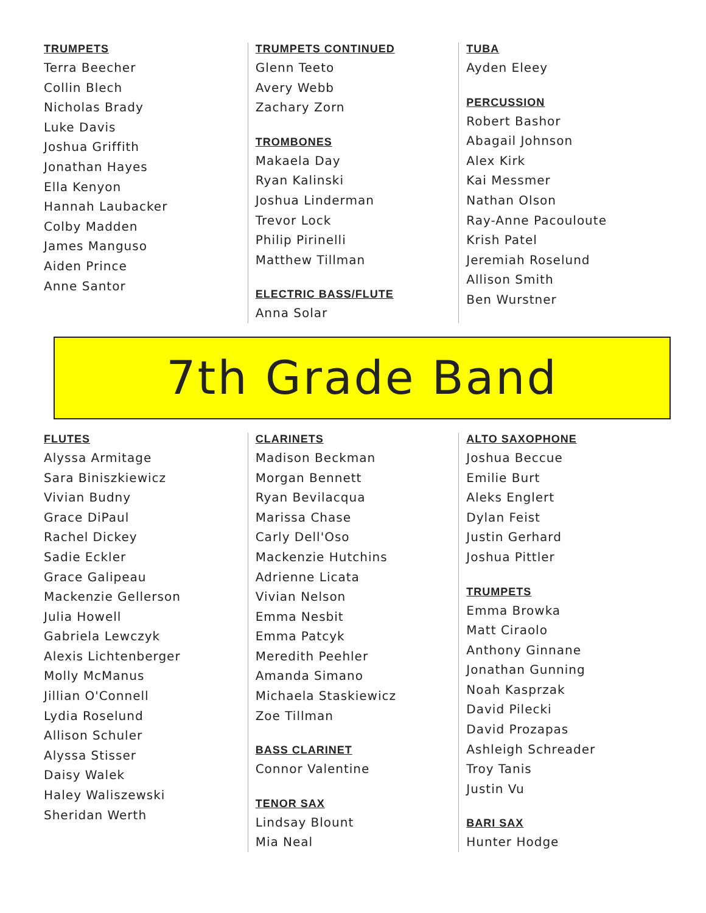TRUMPETS
Terra Beecher
Collin Blech
Nicholas Brady
Luke Davis
Joshua Griffith
Jonathan Hayes
Ella Kenyon
Hannah Laubacker
Colby Madden
James Manguso
Aiden Prince
Anne Santor
TRUMPETS CONTINUED
Glenn Teeto
Avery Webb
Zachary Zorn
TROMBONES
Makaela Day
Ryan Kalinski
Joshua Linderman
Trevor Lock
Philip Pirinelli
Matthew Tillman
ELECTRIC BASS/FLUTE
Anna Solar
TUBA
Ayden Eleey
PERCUSSION
Robert Bashor
Abagail Johnson
Alex Kirk
Kai Messmer
Nathan Olson
Ray-Anne Pacouloute
Krish Patel
Jeremiah Roselund
Allison Smith
Ben Wurstner
7th Grade Band
FLUTES
Alyssa Armitage
Sara Biniszkiewicz
Vivian Budny
Grace DiPaul
Rachel Dickey
Sadie Eckler
Grace Galipeau
Mackenzie Gellerson
Julia Howell
Gabriela Lewczyk
Alexis Lichtenberger
Molly McManus
Jillian O'Connell
Lydia Roselund
Allison Schuler
Alyssa Stisser
Daisy Walek
Haley Waliszewski
Sheridan Werth
CLARINETS
Madison Beckman
Morgan Bennett
Ryan Bevilacqua
Marissa Chase
Carly Dell'Oso
Mackenzie Hutchins
Adrienne Licata
Vivian Nelson
Emma Nesbit
Emma Patcyk
Meredith Peehler
Amanda Simano
Michaela Staskiewicz
Zoe Tillman
BASS CLARINET
Connor Valentine
TENOR SAX
Lindsay Blount
Mia Neal
ALTO SAXOPHONE
Joshua Beccue
Emilie Burt
Aleks Englert
Dylan Feist
Justin Gerhard
Joshua Pittler
TRUMPETS
Emma Browka
Matt Ciraolo
Anthony Ginnane
Jonathan Gunning
Noah Kasprzak
David Pilecki
David Prozapas
Ashleigh Schreader
Troy Tanis
Justin Vu
BARI SAX
Hunter Hodge